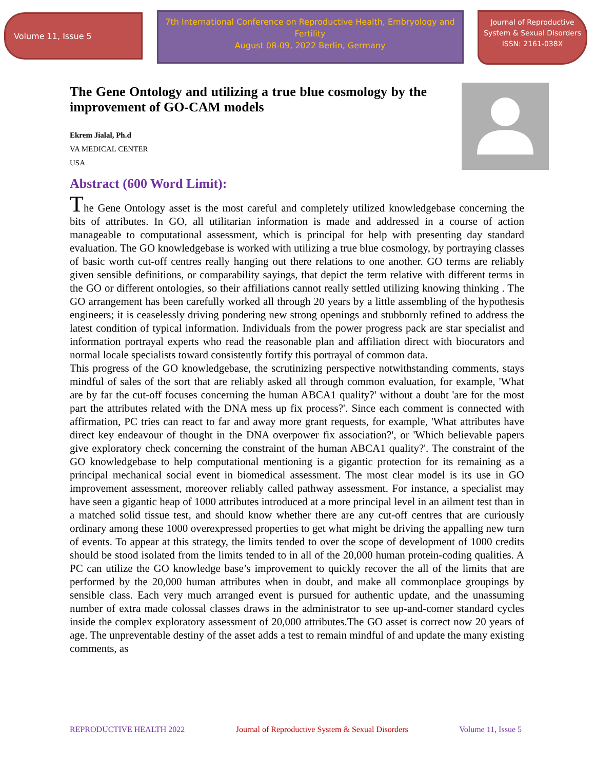Volume 11, Issue 5
7th International Conference on Reproductive Health, Embryology and Fertility
August 08-09, 2022 Berlin, Germany
Journal of Reproductive System & Sexual Disorders
ISSN: 2161-038X
The Gene Ontology and utilizing a true blue cosmology by the improvement of GO-CAM models
Ekrem Jialal, Ph.d
VA MEDICAL CENTER
USA
Abstract (600 Word Limit):
The Gene Ontology asset is the most careful and completely utilized knowledgebase concerning the bits of attributes. In GO, all utilitarian information is made and addressed in a course of action manageable to computational assessment, which is principal for help with presenting day standard evaluation. The GO knowledgebase is worked with utilizing a true blue cosmology, by portraying classes of basic worth cut-off centres really hanging out there relations to one another. GO terms are reliably given sensible definitions, or comparability sayings, that depict the term relative with different terms in the GO or different ontologies, so their affiliations cannot really settled utilizing knowing thinking . The GO arrangement has been carefully worked all through 20 years by a little assembling of the hypothesis engineers; it is ceaselessly driving pondering new strong openings and stubbornly refined to address the latest condition of typical information. Individuals from the power progress pack are star specialist and information portrayal experts who read the reasonable plan and affiliation direct with biocurators and normal locale specialists toward consistently fortify this portrayal of common data.
This progress of the GO knowledgebase, the scrutinizing perspective notwithstanding comments, stays mindful of sales of the sort that are reliably asked all through common evaluation, for example, 'What are by far the cut-off focuses concerning the human ABCA1 quality?' without a doubt 'are for the most part the attributes related with the DNA mess up fix process?'. Since each comment is connected with affirmation, PC tries can react to far and away more grant requests, for example, 'What attributes have direct key endeavour of thought in the DNA overpower fix association?', or 'Which believable papers give exploratory check concerning the constraint of the human ABCA1 quality?'. The constraint of the GO knowledgebase to help computational mentioning is a gigantic protection for its remaining as a principal mechanical social event in biomedical assessment. The most clear model is its use in GO improvement assessment, moreover reliably called pathway assessment. For instance, a specialist may have seen a gigantic heap of 1000 attributes introduced at a more principal level in an ailment test than in a matched solid tissue test, and should know whether there are any cut-off centres that are curiously ordinary among these 1000 overexpressed properties to get what might be driving the appalling new turn of events. To appear at this strategy, the limits tended to over the scope of development of 1000 credits should be stood isolated from the limits tended to in all of the 20,000 human protein-coding qualities. A PC can utilize the GO knowledge base’s improvement to quickly recover the all of the limits that are performed by the 20,000 human attributes when in doubt, and make all commonplace groupings by sensible class. Each very much arranged event is pursued for authentic update, and the unassuming number of extra made colossal classes draws in the administrator to see up-and-comer standard cycles inside the complex exploratory assessment of 20,000 attributes.The GO asset is correct now 20 years of age. The unpreventable destiny of the asset adds a test to remain mindful of and update the many existing comments, as
REPRODUCTIVE HEALTH 2022 Journal of Reproductive System & Sexual Disorders Volume 11, Issue 5